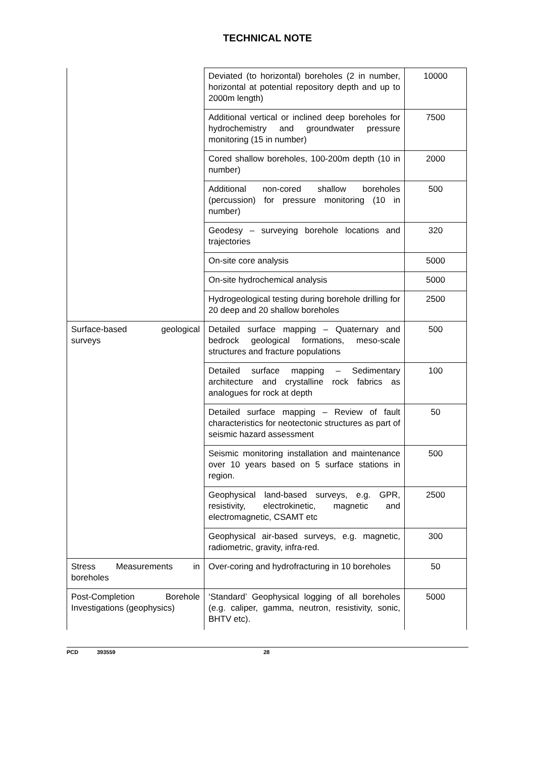TECHNICAL NOTE
| | Deviated (to horizontal) boreholes (2 in number, horizontal at potential repository depth and up to 2000m length) | 10000 |
| | Additional vertical or inclined deep boreholes for hydrochemistry and groundwater pressure monitoring (15 in number) | 7500 |
| | Cored shallow boreholes, 100-200m depth (10 in number) | 2000 |
| | Additional non-cored shallow boreholes (percussion) for pressure monitoring (10 in number) | 500 |
| | Geodesy – surveying borehole locations and trajectories | 320 |
| | On-site core analysis | 5000 |
| | On-site hydrochemical analysis | 5000 |
| | Hydrogeological testing during borehole drilling for 20 deep and 20 shallow boreholes | 2500 |
| Surface-based geological surveys | Detailed surface mapping – Quaternary and bedrock geological formations, meso-scale structures and fracture populations | 500 |
| | Detailed surface mapping – Sedimentary architecture and crystalline rock fabrics as analogues for rock at depth | 100 |
| | Detailed surface mapping – Review of fault characteristics for neotectonic structures as part of seismic hazard assessment | 50 |
| | Seismic monitoring installation and maintenance over 10 years based on 5 surface stations in region. | 500 |
| | Geophysical land-based surveys, e.g. GPR, resistivity, electrokinetic, magnetic and electromagnetic, CSAMT etc | 2500 |
| | Geophysical air-based surveys, e.g. magnetic, radiometric, gravity, infra-red. | 300 |
| Stress Measurements in boreholes | Over-coring and hydrofracturing in 10 boreholes | 50 |
| Post-Completion Borehole Investigations (geophysics) | ‘Standard’ Geophysical logging of all boreholes (e.g. caliper, gamma, neutron, resistivity, sonic, BHTV etc). | 5000 |
PCD 393559 28